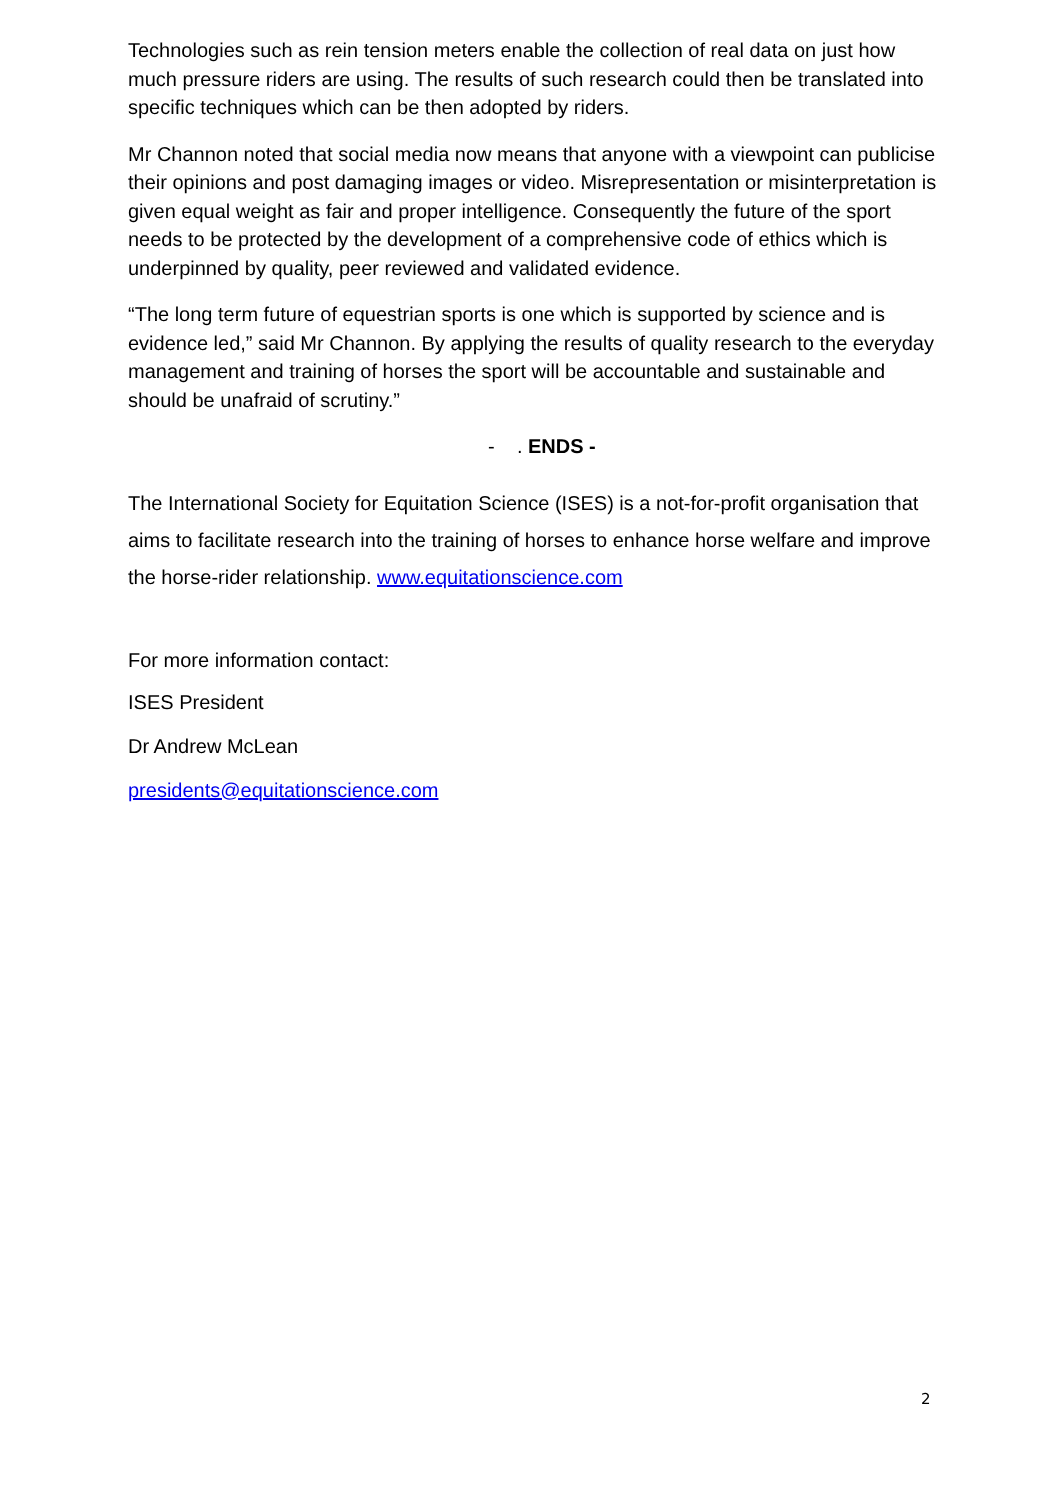Technologies such as rein tension meters enable the collection of real data on just how much pressure riders are using. The results of such research could then be translated into specific techniques which can be then adopted by riders.
Mr Channon noted that social media now means that anyone with a viewpoint can publicise their opinions and post damaging images or video. Misrepresentation or misinterpretation is given equal weight as fair and proper intelligence. Consequently the future of the sport needs to be protected by the development of a comprehensive code of ethics which is underpinned by quality, peer reviewed and validated evidence.
“The long term future of equestrian sports is one which is supported by science and is evidence led,” said Mr Channon. By applying the results of quality research to the everyday management and training of horses the sport will be accountable and sustainable and should be unafraid of scrutiny.”
- . ENDS -
The International Society for Equitation Science (ISES) is a not-for-profit organisation that aims to facilitate research into the training of horses to enhance horse welfare and improve the horse-rider relationship. www.equitationscience.com
For more information contact:
ISES President
Dr Andrew McLean
presidents@equitationscience.com
2